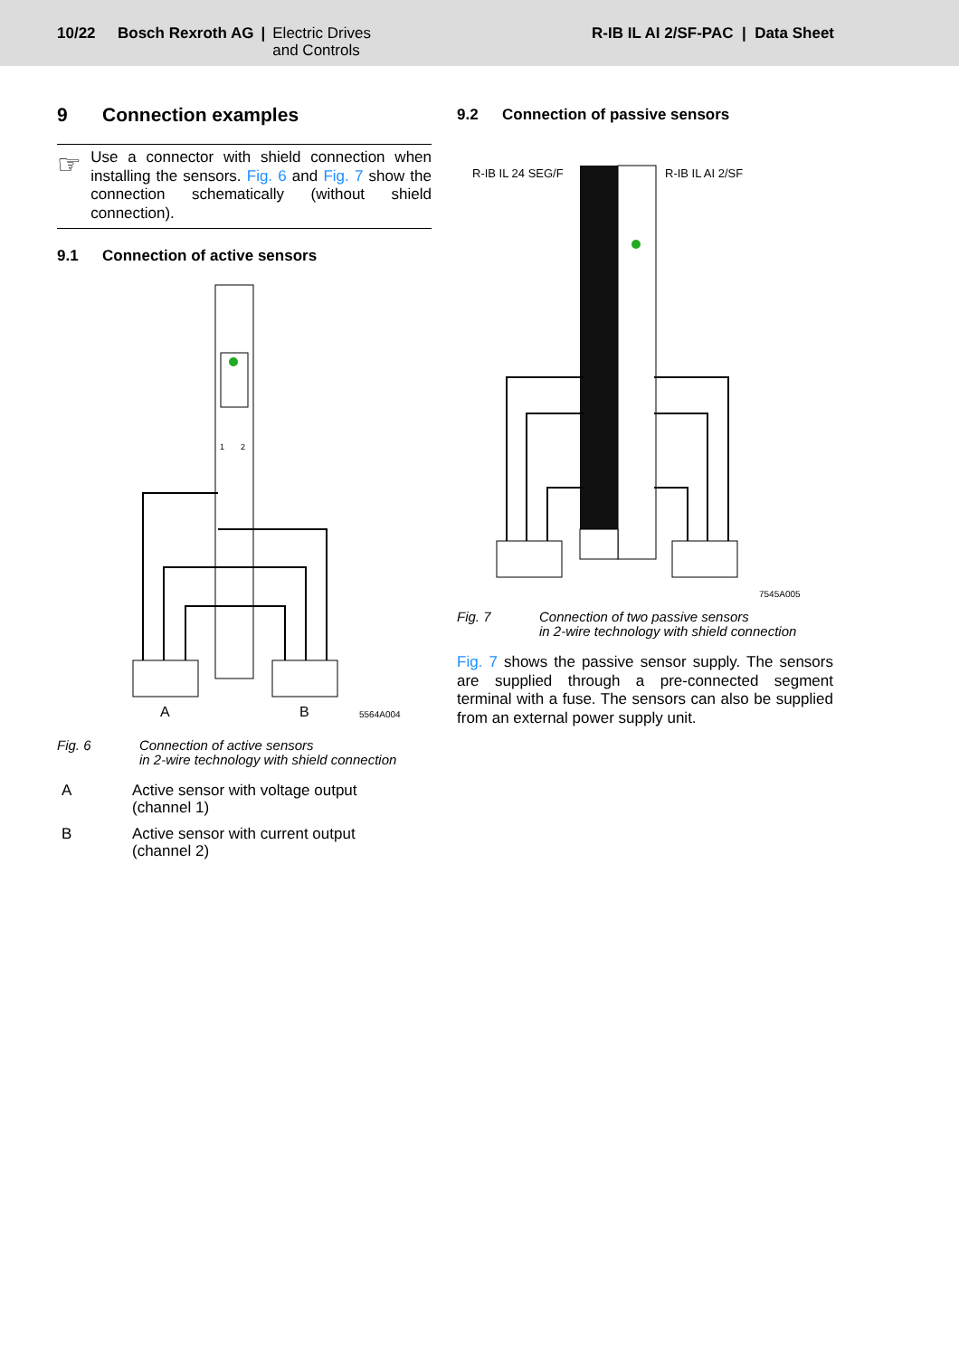10/22 Bosch Rexroth AG | Electric Drives
and Controls
R-IB IL AI 2/SF-PAC | Data Sheet
9 Connection examples
☞
Use a connector with shield connection when installing the sensors. Fig. 6 and Fig. 7 show the connection schematically (without shield connection).
9.1 Connection of active sensors
1
2
A
B
5564A004
Fig. 6 Connection of active sensors
in 2-wire technology with shield connection
A Active sensor with voltage output
(channel 1)
B Active sensor with current output
(channel 2)
9.2 Connection of passive sensors
R-IB IL 24 SEG/F
R-IB IL AI 2/SF
7545A005
Fig. 7 Connection of two passive sensors
in 2-wire technology with shield connection
Fig. 7 shows the passive sensor supply. The sensors are supplied through a pre-connected segment terminal with a fuse. The sensors can also be supplied from an external power supply unit.